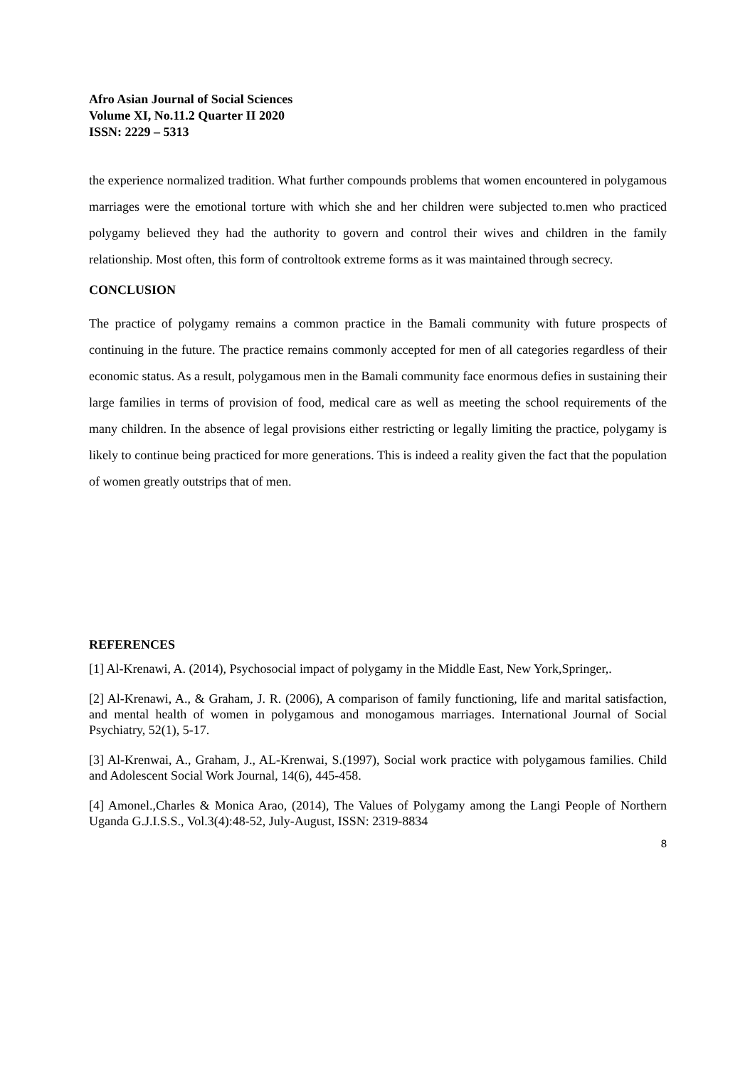Afro Asian Journal of Social Sciences
Volume XI, No.11.2 Quarter II 2020
ISSN: 2229 – 5313
the experience normalized tradition. What further compounds problems that women encountered in polygamous marriages were the emotional torture with which she and her children were subjected to.men who practiced polygamy believed they had the authority to govern and control their wives and children in the family relationship. Most often, this form of controltook extreme forms as it was maintained through secrecy.
CONCLUSION
The practice of polygamy remains a common practice in the Bamali community with future prospects of continuing in the future. The practice remains commonly accepted for men of all categories regardless of their economic status. As a result, polygamous men in the Bamali community face enormous defies in sustaining their large families in terms of provision of food, medical care as well as meeting the school requirements of the many children. In the absence of legal provisions either restricting or legally limiting the practice, polygamy is likely to continue being practiced for more generations. This is indeed a reality given the fact that the population of women greatly outstrips that of men.
REFERENCES
[1] Al-Krenawi, A. (2014), Psychosocial impact of polygamy in the Middle East, New York,Springer,.
[2] Al-Krenawi, A., & Graham, J. R. (2006), A comparison of family functioning, life and marital satisfaction, and mental health of women in polygamous and monogamous marriages. International Journal of Social Psychiatry, 52(1), 5-17.
[3] Al-Krenwai, A., Graham, J., AL-Krenwai, S.(1997), Social work practice with polygamous families. Child and Adolescent Social Work Journal, 14(6), 445-458.
[4] Amonel.,Charles & Monica Arao, (2014), The Values of Polygamy among the Langi People of Northern Uganda G.J.I.S.S., Vol.3(4):48-52, July-August, ISSN: 2319-8834
8